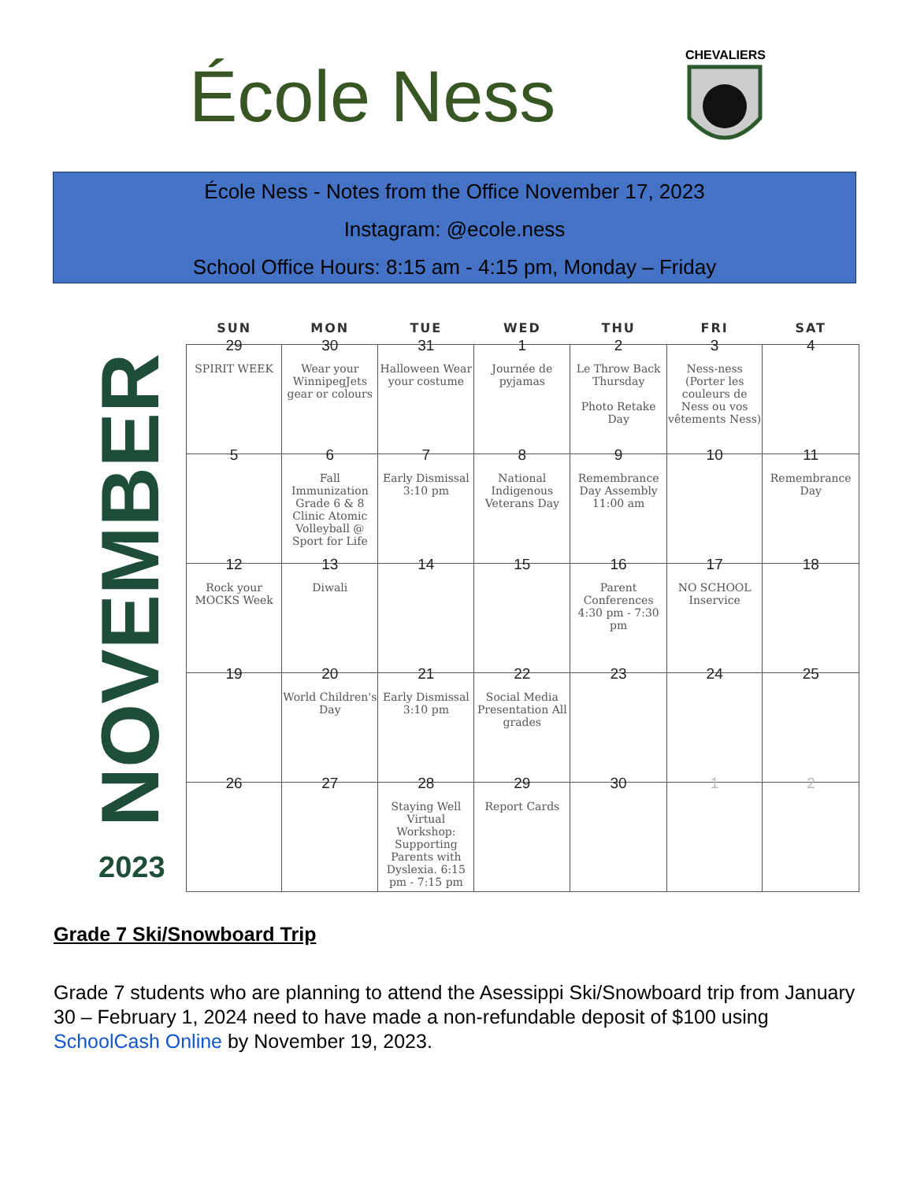École Ness
CHEVALIERS
École Ness - Notes from the Office November 17, 2023
Instagram: @ecole.ness
School Office Hours: 8:15 am - 4:15 pm, Monday – Friday
NOVEMBER
2023
| SUN | MON | TUE | WED | THU | FRI | SAT |
| --- | --- | --- | --- | --- | --- | --- |
| 29 SPIRIT WEEK | 30 Wear your WinnipegJets gear or colours | 31 Halloween Wear your costume | 1 Journée de pyjamas | 2 Le Throw Back Thursday Photo Retake Day | 3 Ness-ness (Porter les couleurs de Ness ou vos vêtements Ness) | 4 |
| 5 | 6 Fall Immunization Grade 6 & 8 Clinic Atomic Volleyball @ Sport for Life | 7 Early Dismissal 3:10 pm | 8 National Indigenous Veterans Day | 9 Remembrance Day Assembly 11:00 am | 10 | 11 Remembrance Day |
| 12 Rock your MOCKS Week | 13 Diwali | 14 | 15 | 16 Parent Conferences 4:30 pm - 7:30 pm | 17 NO SCHOOL Inservice | 18 |
| 19 | 20 World Children's Day | 21 Early Dismissal 3:10 pm | 22 Social Media Presentation All grades | 23 | 24 | 25 |
| 26 | 27 | 28 Staying Well Virtual Workshop: Supporting Parents with Dyslexia. 6:15 pm - 7:15 pm | 29 Report Cards | 30 | 1 | 2 |
Grade 7 Ski/Snowboard Trip
Grade 7 students who are planning to attend the Asessippi Ski/Snowboard trip from January 30 – February 1, 2024 need to have made a non-refundable deposit of $100 using SchoolCash Online by November 19, 2023.